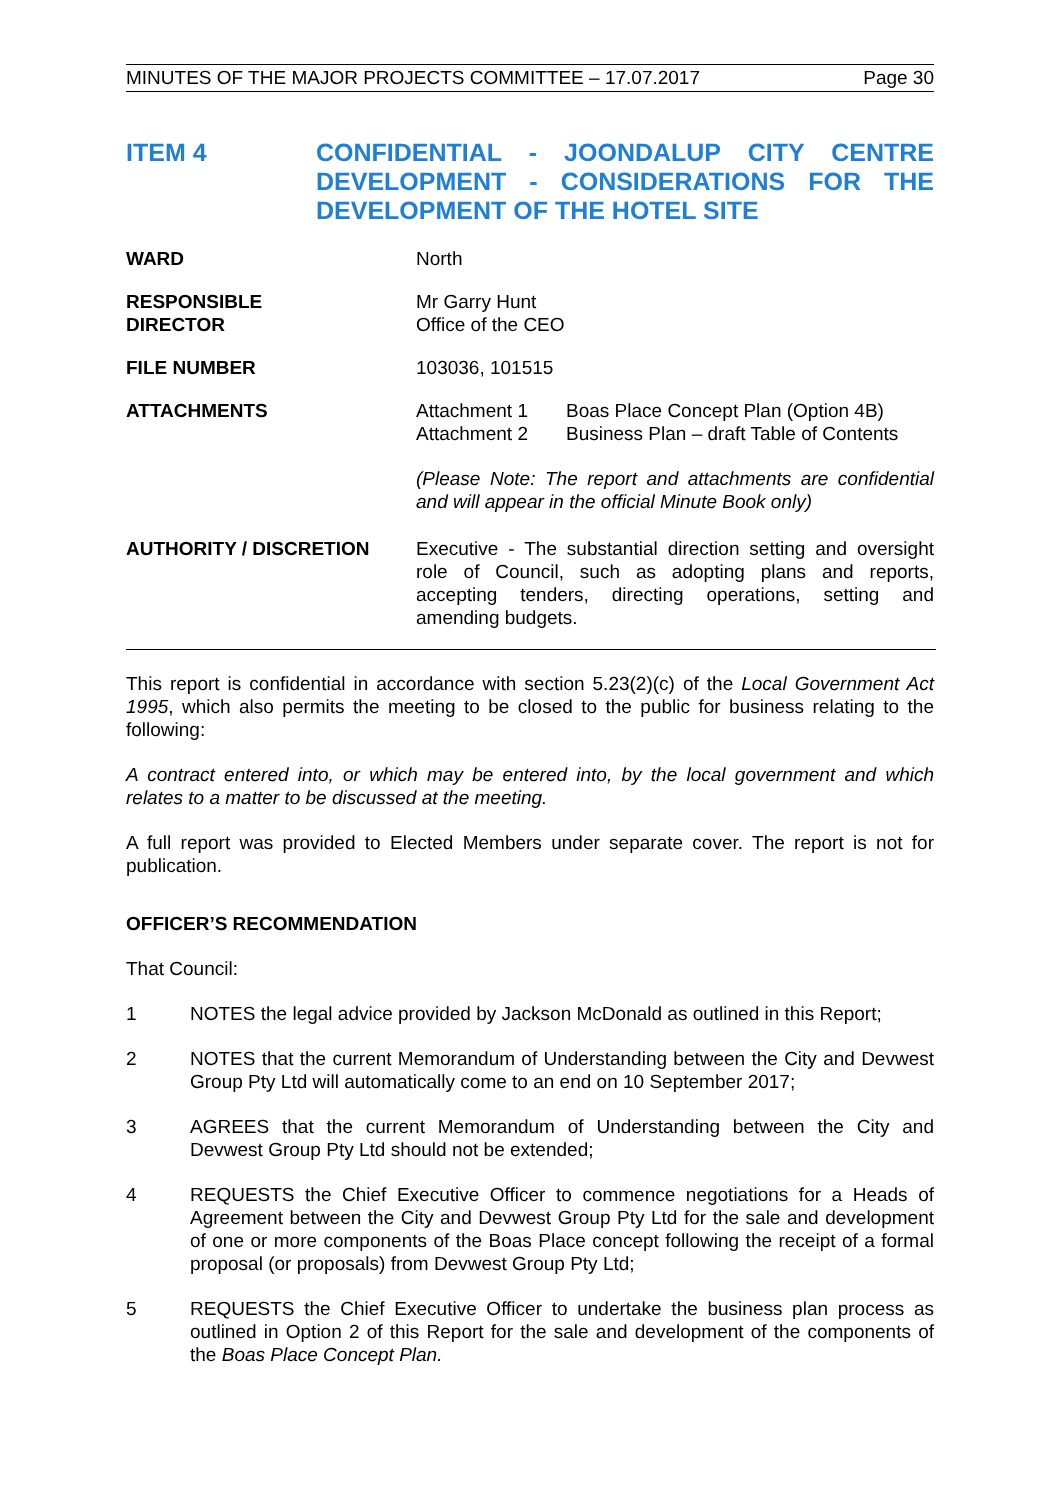MINUTES OF THE MAJOR PROJECTS COMMITTEE – 17.07.2017 Page 30
ITEM 4 CONFIDENTIAL - JOONDALUP CITY CENTRE DEVELOPMENT - CONSIDERATIONS FOR THE DEVELOPMENT OF THE HOTEL SITE
WARD North
RESPONSIBLE
DIRECTOR
Mr Garry Hunt
Office of the CEO
FILE NUMBER 103036, 101515
ATTACHMENTS Attachment 1 Boas Place Concept Plan (Option 4B) Attachment 2 Business Plan – draft Table of Contents
(Please Note: The report and attachments are confidential and will appear in the official Minute Book only)
AUTHORITY / DISCRETION Executive - The substantial direction setting and oversight role of Council, such as adopting plans and reports, accepting tenders, directing operations, setting and amending budgets.
This report is confidential in accordance with section 5.23(2)(c) of the Local Government Act 1995, which also permits the meeting to be closed to the public for business relating to the following:
A contract entered into, or which may be entered into, by the local government and which relates to a matter to be discussed at the meeting.
A full report was provided to Elected Members under separate cover. The report is not for publication.
OFFICER’S RECOMMENDATION
That Council:
1 NOTES the legal advice provided by Jackson McDonald as outlined in this Report;
2 NOTES that the current Memorandum of Understanding between the City and Devwest Group Pty Ltd will automatically come to an end on 10 September 2017;
3 AGREES that the current Memorandum of Understanding between the City and Devwest Group Pty Ltd should not be extended;
4 REQUESTS the Chief Executive Officer to commence negotiations for a Heads of Agreement between the City and Devwest Group Pty Ltd for the sale and development of one or more components of the Boas Place concept following the receipt of a formal proposal (or proposals) from Devwest Group Pty Ltd;
5 REQUESTS the Chief Executive Officer to undertake the business plan process as outlined in Option 2 of this Report for the sale and development of the components of the Boas Place Concept Plan.